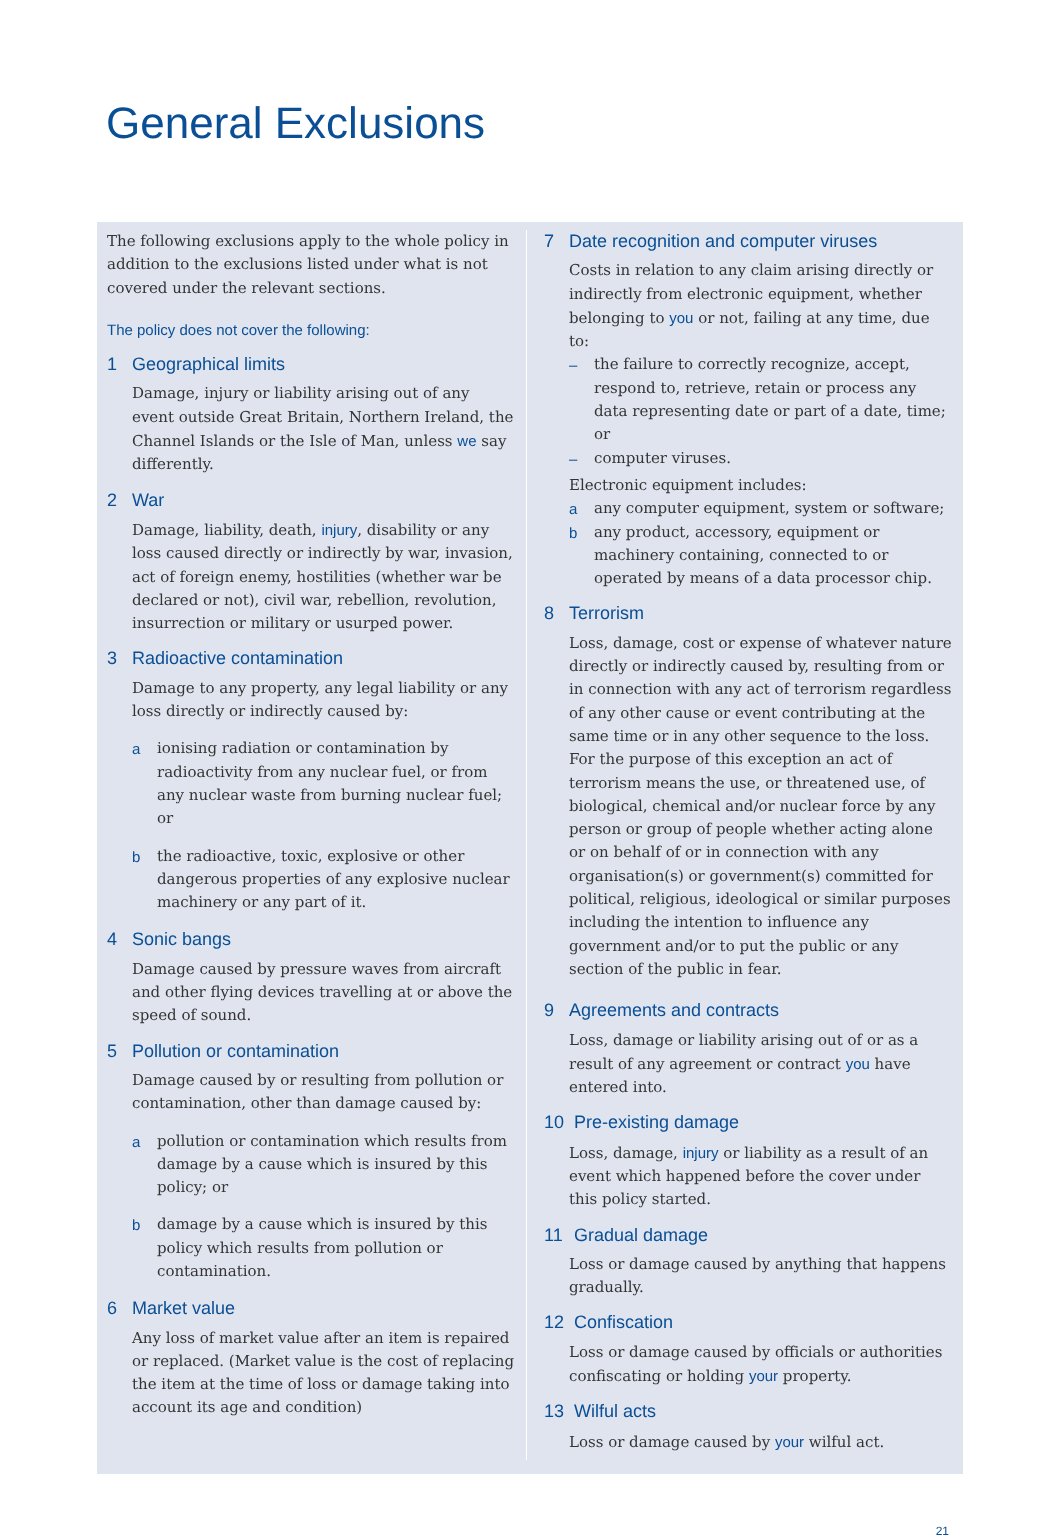General Exclusions
The following exclusions apply to the whole policy in addition to the exclusions listed under what is not covered under the relevant sections.
The policy does not cover the following:
1 Geographical limits
Damage, injury or liability arising out of any event outside Great Britain, Northern Ireland, the Channel Islands or the Isle of Man, unless we say differently.
2 War
Damage, liability, death, injury, disability or any loss caused directly or indirectly by war, invasion, act of foreign enemy, hostilities (whether war be declared or not), civil war, rebellion, revolution, insurrection or military or usurped power.
3 Radioactive contamination
Damage to any property, any legal liability or any loss directly or indirectly caused by:
a ionising radiation or contamination by radioactivity from any nuclear fuel, or from any nuclear waste from burning nuclear fuel; or
b the radioactive, toxic, explosive or other dangerous properties of any explosive nuclear machinery or any part of it.
4 Sonic bangs
Damage caused by pressure waves from aircraft and other flying devices travelling at or above the speed of sound.
5 Pollution or contamination
Damage caused by or resulting from pollution or contamination, other than damage caused by:
a pollution or contamination which results from damage by a cause which is insured by this policy; or
b damage by a cause which is insured by this policy which results from pollution or contamination.
6 Market value
Any loss of market value after an item is repaired or replaced. (Market value is the cost of replacing the item at the time of loss or damage taking into account its age and condition)
7 Date recognition and computer viruses
Costs in relation to any claim arising directly or indirectly from electronic equipment, whether belonging to you or not, failing at any time, due to:
– the failure to correctly recognize, accept, respond to, retrieve, retain or process any data representing date or part of a date, time; or
– computer viruses.
Electronic equipment includes:
a any computer equipment, system or software;
b any product, accessory, equipment or machinery containing, connected to or operated by means of a data processor chip.
8 Terrorism
Loss, damage, cost or expense of whatever nature directly or indirectly caused by, resulting from or in connection with any act of terrorism regardless of any other cause or event contributing at the same time or in any other sequence to the loss.
For the purpose of this exception an act of terrorism means the use, or threatened use, of biological, chemical and/or nuclear force by any person or group of people whether acting alone or on behalf of or in connection with any organisation(s) or government(s) committed for political, religious, ideological or similar purposes including the intention to influence any government and/or to put the public or any section of the public in fear.
9 Agreements and contracts
Loss, damage or liability arising out of or as a result of any agreement or contract you have entered into.
10 Pre-existing damage
Loss, damage, injury or liability as a result of an event which happened before the cover under this policy started.
11 Gradual damage
Loss or damage caused by anything that happens gradually.
12 Confiscation
Loss or damage caused by officials or authorities confiscating or holding your property.
13 Wilful acts
Loss or damage caused by your wilful act.
21